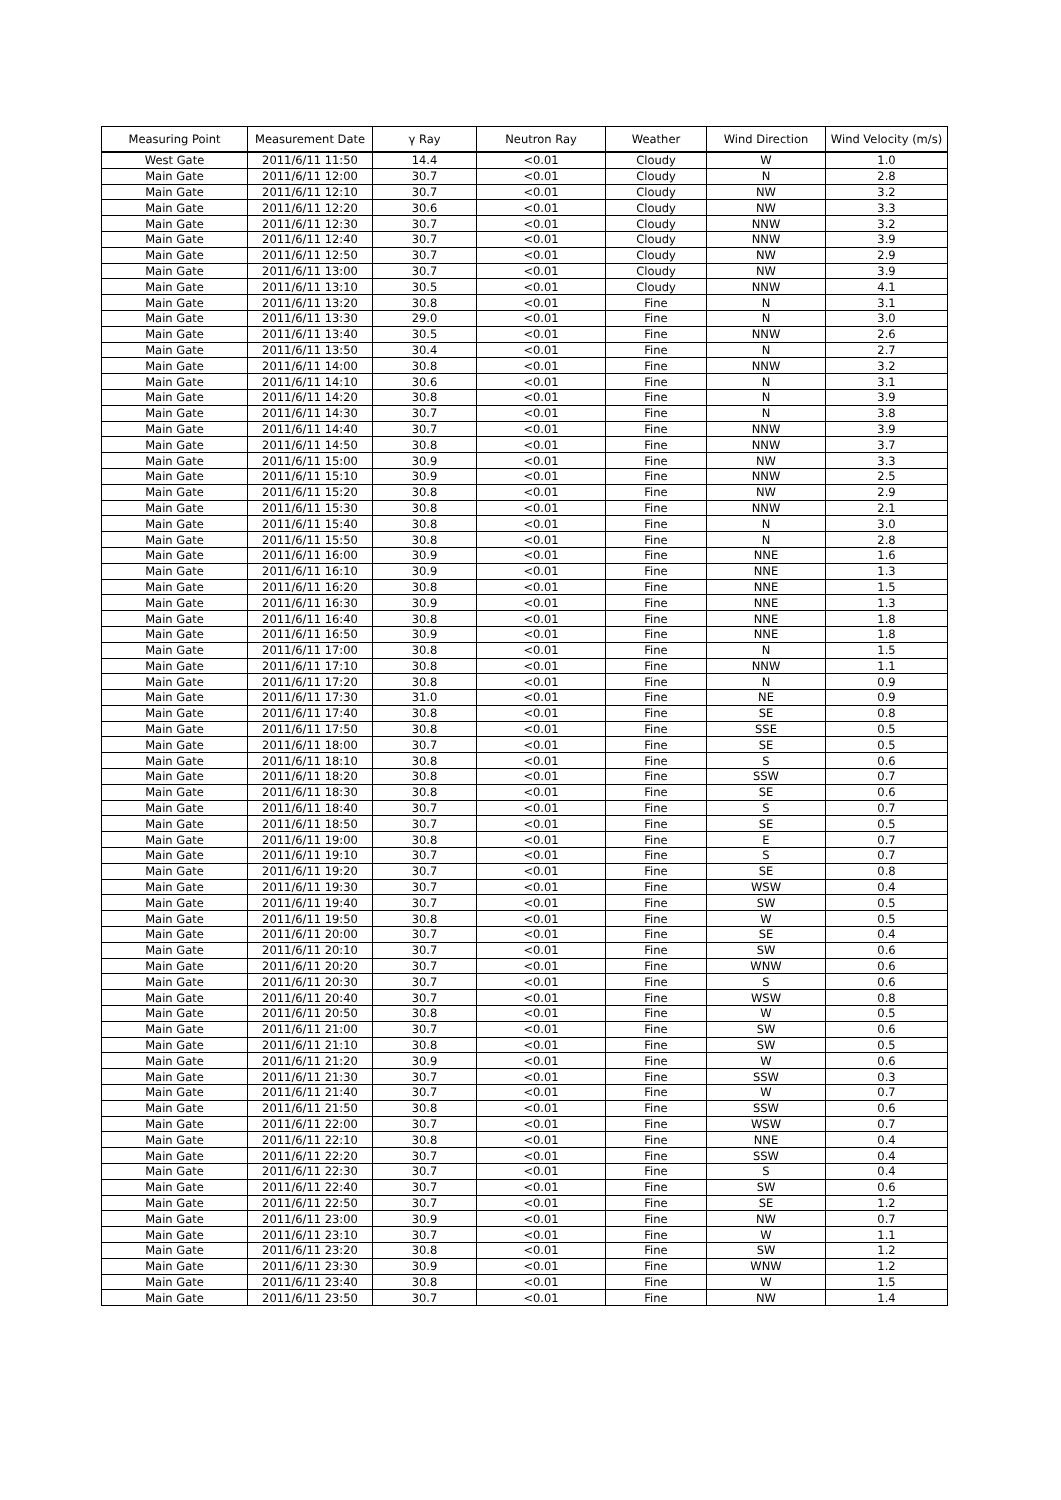| Measuring Point | Measurement Date | γ Ray | Neutron Ray | Weather | Wind Direction | Wind Velocity (m/s) |
| --- | --- | --- | --- | --- | --- | --- |
| West Gate | 2011/6/11 11:50 | 14.4 | <0.01 | Cloudy | W | 1.0 |
| Main Gate | 2011/6/11 12:00 | 30.7 | <0.01 | Cloudy | N | 2.8 |
| Main Gate | 2011/6/11 12:10 | 30.7 | <0.01 | Cloudy | NW | 3.2 |
| Main Gate | 2011/6/11 12:20 | 30.6 | <0.01 | Cloudy | NW | 3.3 |
| Main Gate | 2011/6/11 12:30 | 30.7 | <0.01 | Cloudy | NNW | 3.2 |
| Main Gate | 2011/6/11 12:40 | 30.7 | <0.01 | Cloudy | NNW | 3.9 |
| Main Gate | 2011/6/11 12:50 | 30.7 | <0.01 | Cloudy | NW | 2.9 |
| Main Gate | 2011/6/11 13:00 | 30.7 | <0.01 | Cloudy | NW | 3.9 |
| Main Gate | 2011/6/11 13:10 | 30.5 | <0.01 | Cloudy | NNW | 4.1 |
| Main Gate | 2011/6/11 13:20 | 30.8 | <0.01 | Fine | N | 3.1 |
| Main Gate | 2011/6/11 13:30 | 29.0 | <0.01 | Fine | N | 3.0 |
| Main Gate | 2011/6/11 13:40 | 30.5 | <0.01 | Fine | NNW | 2.6 |
| Main Gate | 2011/6/11 13:50 | 30.4 | <0.01 | Fine | N | 2.7 |
| Main Gate | 2011/6/11 14:00 | 30.8 | <0.01 | Fine | NNW | 3.2 |
| Main Gate | 2011/6/11 14:10 | 30.6 | <0.01 | Fine | N | 3.1 |
| Main Gate | 2011/6/11 14:20 | 30.8 | <0.01 | Fine | N | 3.9 |
| Main Gate | 2011/6/11 14:30 | 30.7 | <0.01 | Fine | N | 3.8 |
| Main Gate | 2011/6/11 14:40 | 30.7 | <0.01 | Fine | NNW | 3.9 |
| Main Gate | 2011/6/11 14:50 | 30.8 | <0.01 | Fine | NNW | 3.7 |
| Main Gate | 2011/6/11 15:00 | 30.9 | <0.01 | Fine | NW | 3.3 |
| Main Gate | 2011/6/11 15:10 | 30.9 | <0.01 | Fine | NNW | 2.5 |
| Main Gate | 2011/6/11 15:20 | 30.8 | <0.01 | Fine | NW | 2.9 |
| Main Gate | 2011/6/11 15:30 | 30.8 | <0.01 | Fine | NNW | 2.1 |
| Main Gate | 2011/6/11 15:40 | 30.8 | <0.01 | Fine | N | 3.0 |
| Main Gate | 2011/6/11 15:50 | 30.8 | <0.01 | Fine | N | 2.8 |
| Main Gate | 2011/6/11 16:00 | 30.9 | <0.01 | Fine | NNE | 1.6 |
| Main Gate | 2011/6/11 16:10 | 30.9 | <0.01 | Fine | NNE | 1.3 |
| Main Gate | 2011/6/11 16:20 | 30.8 | <0.01 | Fine | NNE | 1.5 |
| Main Gate | 2011/6/11 16:30 | 30.9 | <0.01 | Fine | NNE | 1.3 |
| Main Gate | 2011/6/11 16:40 | 30.8 | <0.01 | Fine | NNE | 1.8 |
| Main Gate | 2011/6/11 16:50 | 30.9 | <0.01 | Fine | NNE | 1.8 |
| Main Gate | 2011/6/11 17:00 | 30.8 | <0.01 | Fine | N | 1.5 |
| Main Gate | 2011/6/11 17:10 | 30.8 | <0.01 | Fine | NNW | 1.1 |
| Main Gate | 2011/6/11 17:20 | 30.8 | <0.01 | Fine | N | 0.9 |
| Main Gate | 2011/6/11 17:30 | 31.0 | <0.01 | Fine | NE | 0.9 |
| Main Gate | 2011/6/11 17:40 | 30.8 | <0.01 | Fine | SE | 0.8 |
| Main Gate | 2011/6/11 17:50 | 30.8 | <0.01 | Fine | SSE | 0.5 |
| Main Gate | 2011/6/11 18:00 | 30.7 | <0.01 | Fine | SE | 0.5 |
| Main Gate | 2011/6/11 18:10 | 30.8 | <0.01 | Fine | S | 0.6 |
| Main Gate | 2011/6/11 18:20 | 30.8 | <0.01 | Fine | SSW | 0.7 |
| Main Gate | 2011/6/11 18:30 | 30.8 | <0.01 | Fine | SE | 0.6 |
| Main Gate | 2011/6/11 18:40 | 30.7 | <0.01 | Fine | S | 0.7 |
| Main Gate | 2011/6/11 18:50 | 30.7 | <0.01 | Fine | SE | 0.5 |
| Main Gate | 2011/6/11 19:00 | 30.8 | <0.01 | Fine | E | 0.7 |
| Main Gate | 2011/6/11 19:10 | 30.7 | <0.01 | Fine | S | 0.7 |
| Main Gate | 2011/6/11 19:20 | 30.7 | <0.01 | Fine | SE | 0.8 |
| Main Gate | 2011/6/11 19:30 | 30.7 | <0.01 | Fine | WSW | 0.4 |
| Main Gate | 2011/6/11 19:40 | 30.7 | <0.01 | Fine | SW | 0.5 |
| Main Gate | 2011/6/11 19:50 | 30.8 | <0.01 | Fine | W | 0.5 |
| Main Gate | 2011/6/11 20:00 | 30.7 | <0.01 | Fine | SE | 0.4 |
| Main Gate | 2011/6/11 20:10 | 30.7 | <0.01 | Fine | SW | 0.6 |
| Main Gate | 2011/6/11 20:20 | 30.7 | <0.01 | Fine | WNW | 0.6 |
| Main Gate | 2011/6/11 20:30 | 30.7 | <0.01 | Fine | S | 0.6 |
| Main Gate | 2011/6/11 20:40 | 30.7 | <0.01 | Fine | WSW | 0.8 |
| Main Gate | 2011/6/11 20:50 | 30.8 | <0.01 | Fine | W | 0.5 |
| Main Gate | 2011/6/11 21:00 | 30.7 | <0.01 | Fine | SW | 0.6 |
| Main Gate | 2011/6/11 21:10 | 30.8 | <0.01 | Fine | SW | 0.5 |
| Main Gate | 2011/6/11 21:20 | 30.9 | <0.01 | Fine | W | 0.6 |
| Main Gate | 2011/6/11 21:30 | 30.7 | <0.01 | Fine | SSW | 0.3 |
| Main Gate | 2011/6/11 21:40 | 30.7 | <0.01 | Fine | W | 0.7 |
| Main Gate | 2011/6/11 21:50 | 30.8 | <0.01 | Fine | SSW | 0.6 |
| Main Gate | 2011/6/11 22:00 | 30.7 | <0.01 | Fine | WSW | 0.7 |
| Main Gate | 2011/6/11 22:10 | 30.8 | <0.01 | Fine | NNE | 0.4 |
| Main Gate | 2011/6/11 22:20 | 30.7 | <0.01 | Fine | SSW | 0.4 |
| Main Gate | 2011/6/11 22:30 | 30.7 | <0.01 | Fine | S | 0.4 |
| Main Gate | 2011/6/11 22:40 | 30.7 | <0.01 | Fine | SW | 0.6 |
| Main Gate | 2011/6/11 22:50 | 30.7 | <0.01 | Fine | SE | 1.2 |
| Main Gate | 2011/6/11 23:00 | 30.9 | <0.01 | Fine | NW | 0.7 |
| Main Gate | 2011/6/11 23:10 | 30.7 | <0.01 | Fine | W | 1.1 |
| Main Gate | 2011/6/11 23:20 | 30.8 | <0.01 | Fine | SW | 1.2 |
| Main Gate | 2011/6/11 23:30 | 30.9 | <0.01 | Fine | WNW | 1.2 |
| Main Gate | 2011/6/11 23:40 | 30.8 | <0.01 | Fine | W | 1.5 |
| Main Gate | 2011/6/11 23:50 | 30.7 | <0.01 | Fine | NW | 1.4 |